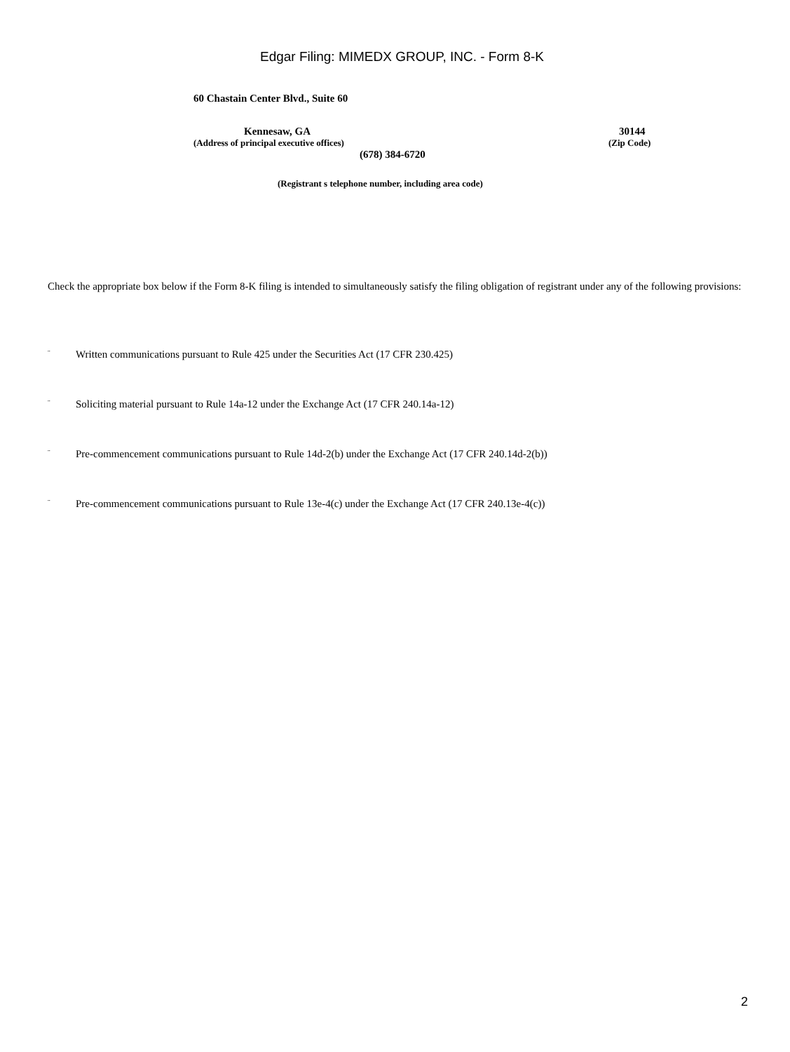Edgar Filing: MIMEDX GROUP, INC. - Form 8-K
60 Chastain Center Blvd., Suite 60
Kennesaw, GA 30144
(Address of principal executive offices) (Zip Code)
(678) 384-6720
(Registrant s telephone number, including area code)
Check the appropriate box below if the Form 8-K filing is intended to simultaneously satisfy the filing obligation of registrant under any of the following provisions:
¨ Written communications pursuant to Rule 425 under the Securities Act (17 CFR 230.425)
¨ Soliciting material pursuant to Rule 14a-12 under the Exchange Act (17 CFR 240.14a-12)
¨ Pre-commencement communications pursuant to Rule 14d-2(b) under the Exchange Act (17 CFR 240.14d-2(b))
¨ Pre-commencement communications pursuant to Rule 13e-4(c) under the Exchange Act (17 CFR 240.13e-4(c))
2